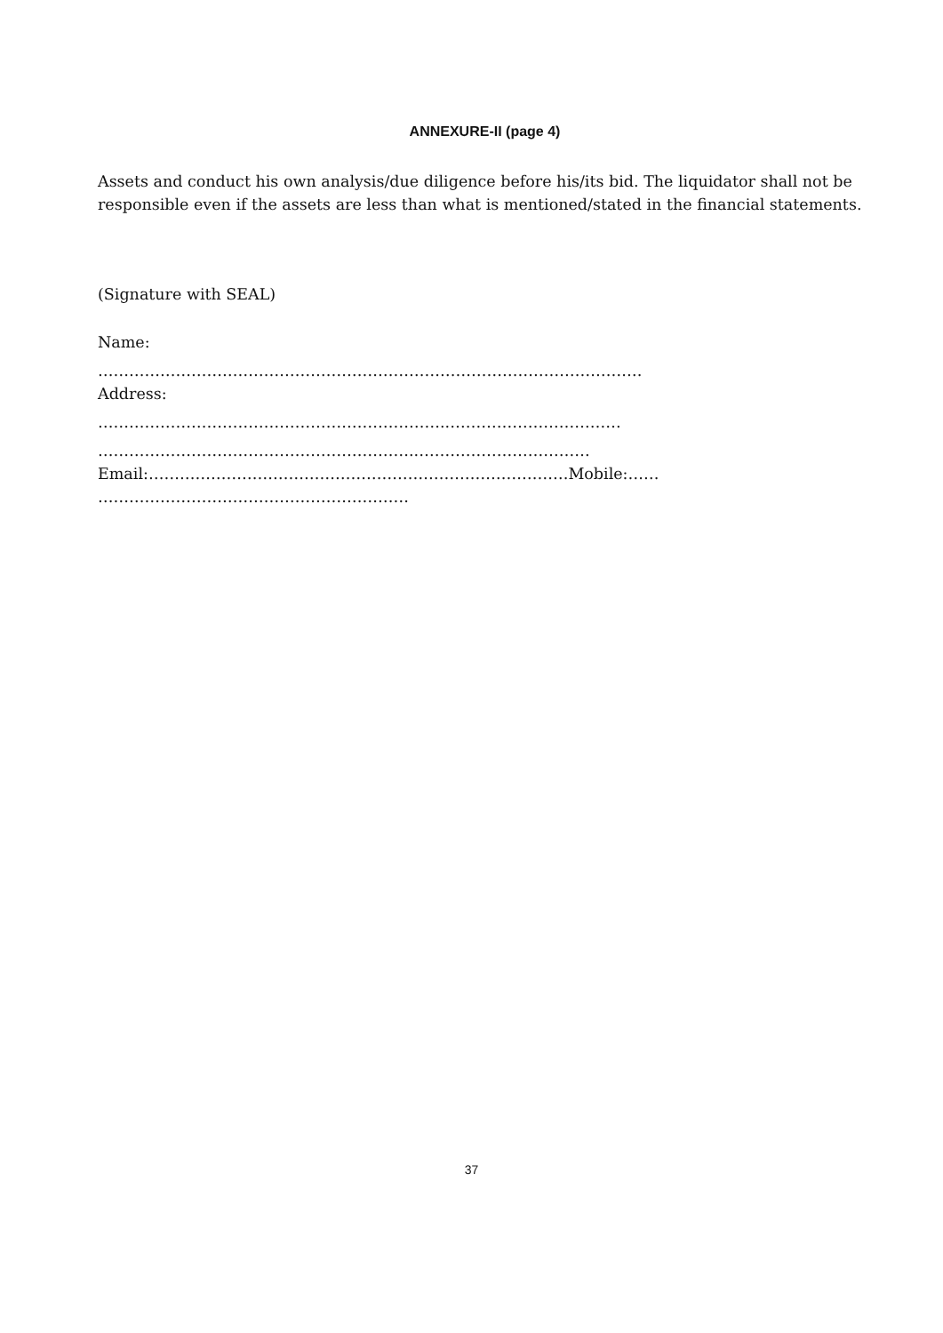ANNEXURE-II (page 4)
Assets and conduct his own analysis/due diligence before his/its bid. The liquidator shall not be responsible even if the assets are less than what is mentioned/stated in the financial statements.
(Signature with SEAL)
Name:
……………………………………………………………………………………………
Address:
…………………………………………………………..……………………………
……………………………………………………..……………………………
Email:………………………………………………………………………Mobile:……
……………………………………………………
37